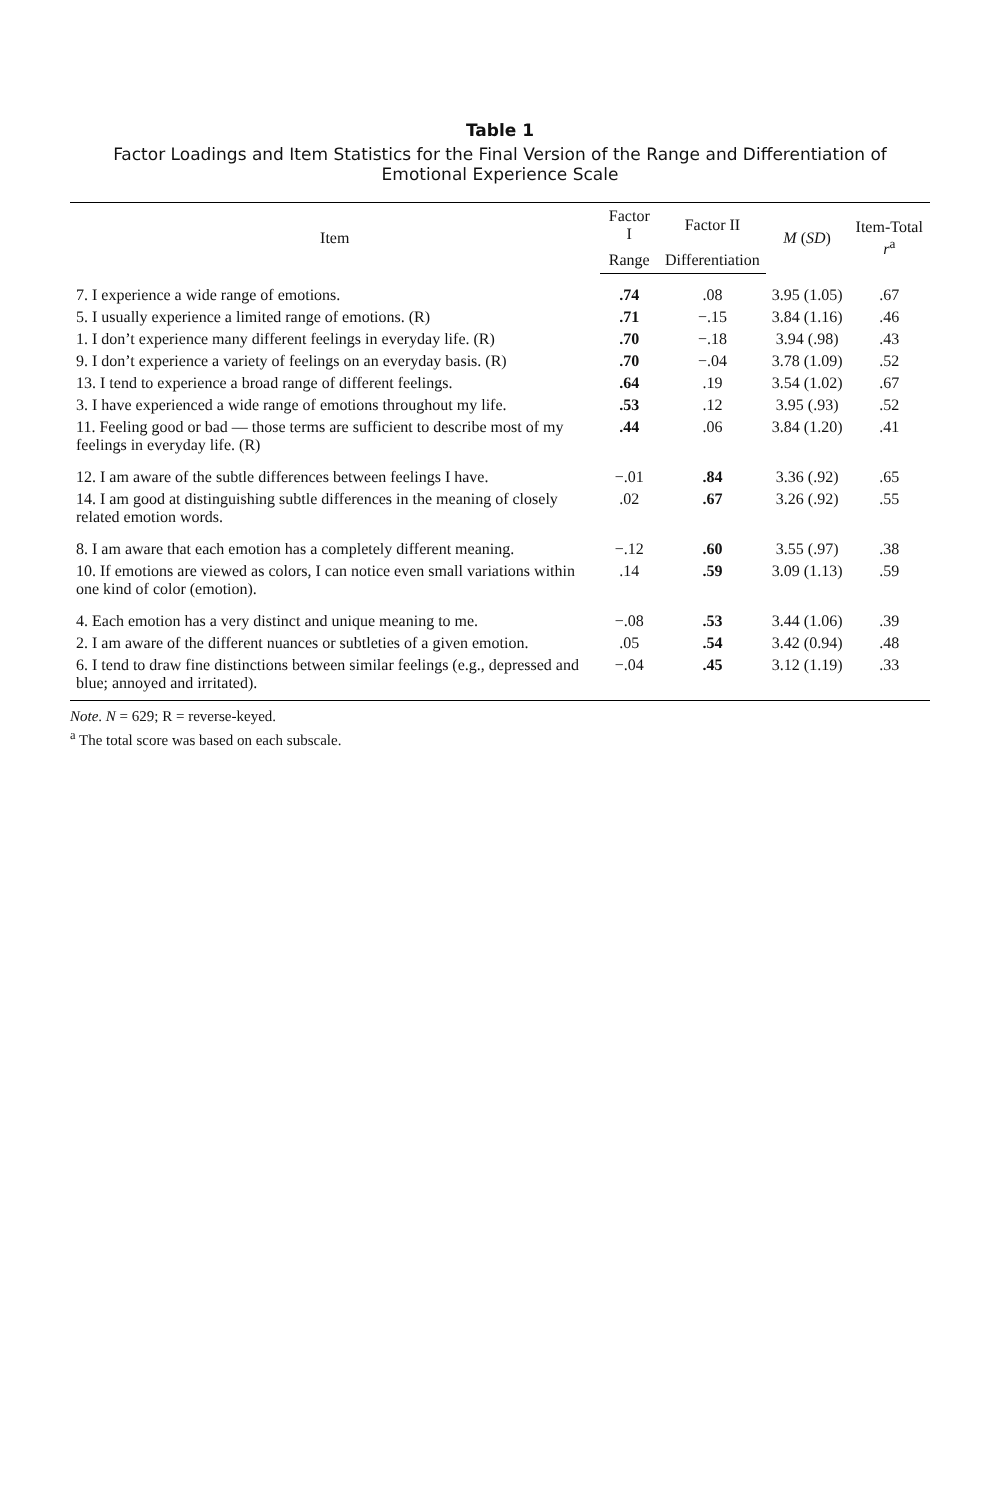Table 1
Factor Loadings and Item Statistics for the Final Version of the Range and Differentiation of Emotional Experience Scale
| Item | Factor I | Factor II | M ( SD ) | Item-Total r<sup>a</sup> |
| --- | --- | --- | --- | --- |
| | Range | Differentiation | | |
| 7. I experience a wide range of emotions. | .74 | .08 | 3.95 (1.05) | .67 |
| 5. I usually experience a limited range of emotions. (R) | .71 | −.15 | 3.84 (1.16) | .46 |
| 1. I don’t experience many different feelings in everyday life. (R) | .70 | −.18 | 3.94 (.98) | .43 |
| 9. I don’t experience a variety of feelings on an everyday basis. (R) | .70 | −.04 | 3.78 (1.09) | .52 |
| 13. I tend to experience a broad range of different feelings. | .64 | .19 | 3.54 (1.02) | .67 |
| 3. I have experienced a wide range of emotions throughout my life. | .53 | .12 | 3.95 (.93) | .52 |
| 11. Feeling good or bad — those terms are sufficient to describe most of my feelings in everyday life. (R) | .44 | .06 | 3.84 (1.20) | .41 |
| 12. I am aware of the subtle differences between feelings I have. | −.01 | .84 | 3.36 (.92) | .65 |
| 14. I am good at distinguishing subtle differences in the meaning of closely related emotion words. | .02 | .67 | 3.26 (.92) | .55 |
| 8. I am aware that each emotion has a completely different meaning. | −.12 | .60 | 3.55 (.97) | .38 |
| 10. If emotions are viewed as colors, I can notice even small variations within one kind of color (emotion). | .14 | .59 | 3.09 (1.13) | .59 |
| 4. Each emotion has a very distinct and unique meaning to me. | −.08 | .53 | 3.44 (1.06) | .39 |
| 2. I am aware of the different nuances or subtleties of a given emotion. | .05 | .54 | 3.42 (0.94) | .48 |
| 6. I tend to draw fine distinctions between similar feelings (e.g., depressed and blue; annoyed and irritated). | −.04 | .45 | 3.12 (1.19) | .33 |
Note. N = 629; R = reverse-keyed.
<sup>a</sup> The total score was based on each subscale.